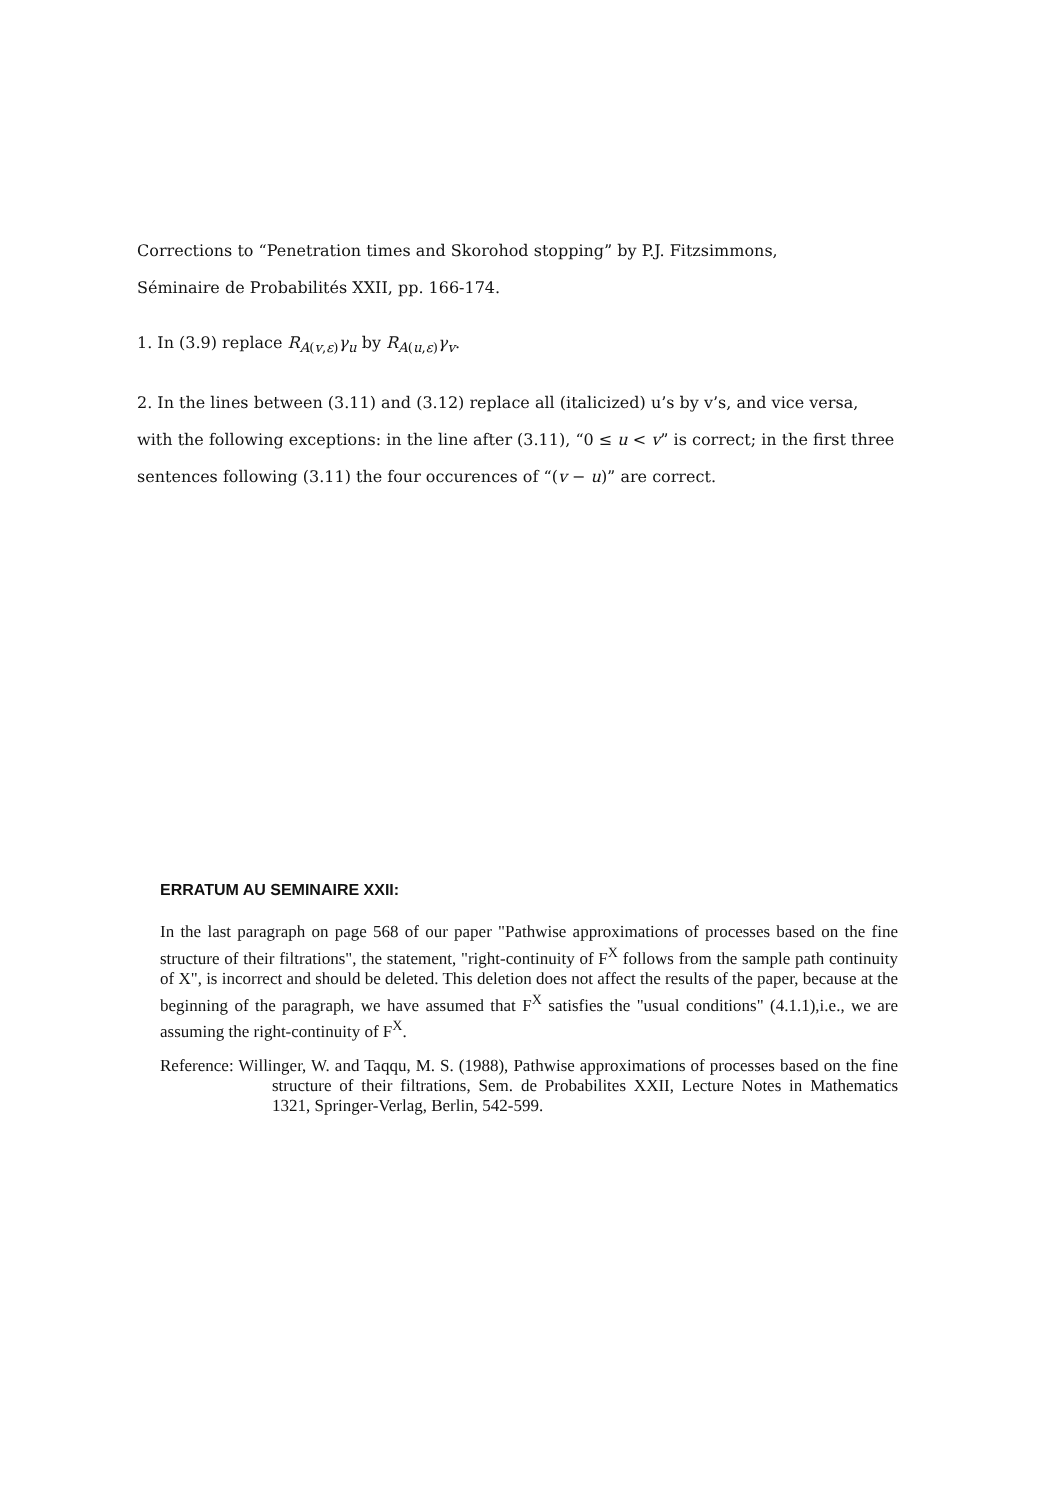Corrections to “Penetration times and Skorohod stopping” by P.J. Fitzsimmons,
Séminaire de Probabilités XXII, pp. 166-174.
1. In (3.9) replace R<sub>A(v,ε)</sub>γ<sub>u</sub> by R<sub>A(u,ε)</sub>γ<sub>v</sub>.
2. In the lines between (3.11) and (3.12) replace all (italicized) u’s by v’s, and vice versa, with the following exceptions: in the line after (3.11), “0 ≤ u < v” is correct; in the first three sentences following (3.11) the four occurences of “(v − u)” are correct.
ERRATUM AU SEMINAIRE XXII:
In the last paragraph on page 568 of our paper "Pathwise approximations of processes based on the fine structure of their filtrations", the statement, "right-continuity of F<sup>X</sup> follows from the sample path continuity of X", is incorrect and should be deleted. This deletion does not affect the results of the paper, because at the beginning of the paragraph, we have assumed that F<sup>X</sup> satisfies the "usual conditions" (4.1.1),i.e., we are assuming the right-continuity of F<sup>X</sup>.
Reference: Willinger, W. and Taqqu, M. S. (1988), Pathwise approximations of processes based on the fine structure of their filtrations, Sem. de Probabilites XXII, Lecture Notes in Mathematics 1321, Springer-Verlag, Berlin, 542-599.